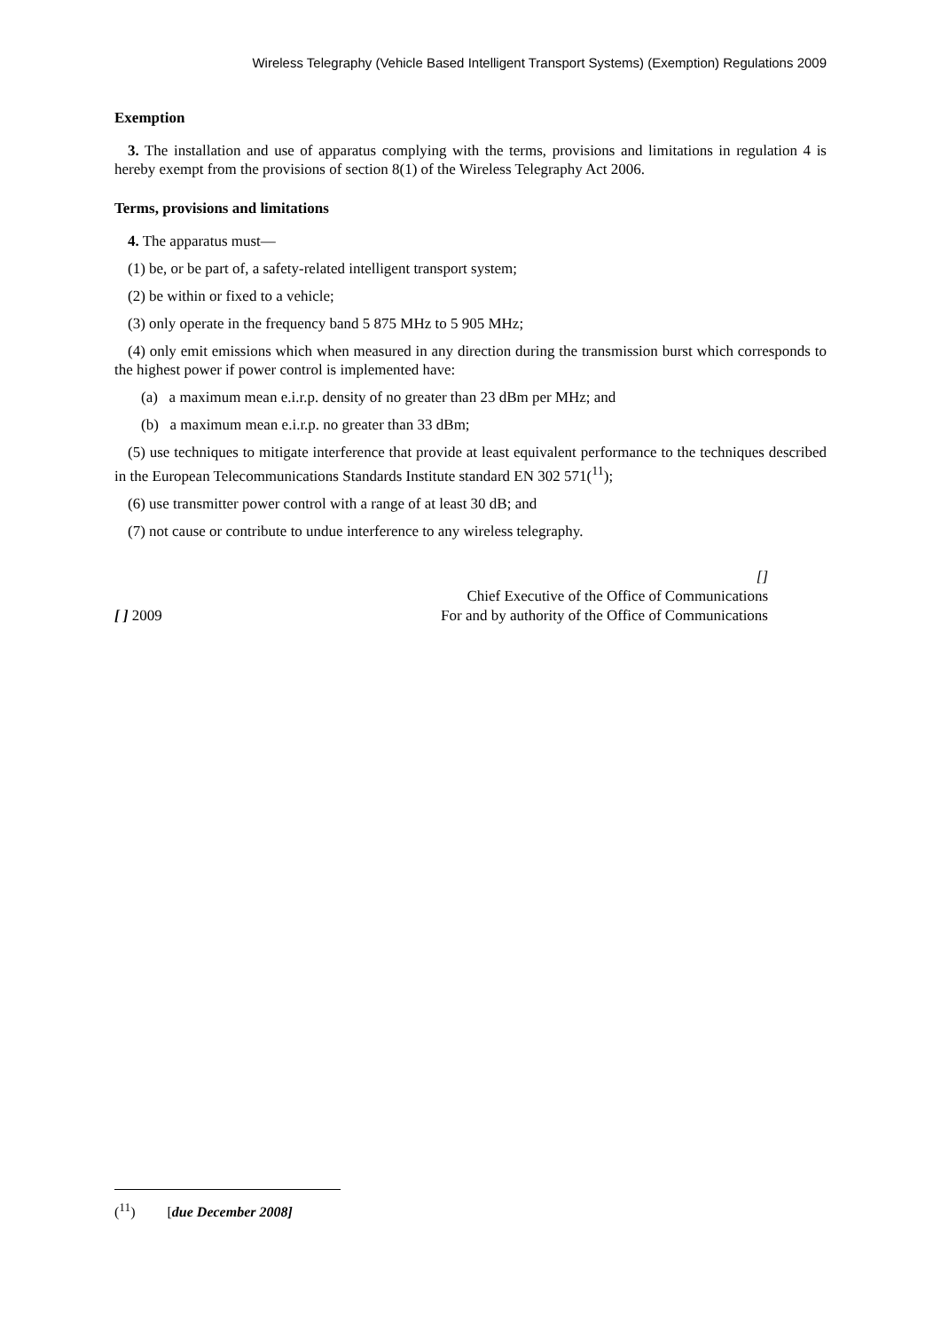Wireless Telegraphy (Vehicle Based Intelligent Transport Systems) (Exemption) Regulations 2009
Exemption
3. The installation and use of apparatus complying with the terms, provisions and limitations in regulation 4 is hereby exempt from the provisions of section 8(1) of the Wireless Telegraphy Act 2006.
Terms, provisions and limitations
4. The apparatus must—
(1) be, or be part of, a safety-related intelligent transport system;
(2) be within or fixed to a vehicle;
(3) only operate in the frequency band 5 875 MHz to 5 905 MHz;
(4) only emit emissions which when measured in any direction during the transmission burst which corresponds to the highest power if power control is implemented have:
(a) a maximum mean e.i.r.p. density of no greater than 23 dBm per MHz; and
(b) a maximum mean e.i.r.p. no greater than 33 dBm;
(5) use techniques to mitigate interference that provide at least equivalent performance to the techniques described in the European Telecommunications Standards Institute standard EN 302 571(<sup>11</sup>);
(6) use transmitter power control with a range of at least 30 dB; and
(7) not cause or contribute to undue interference to any wireless telegraphy.
[ ] 2009 []
Chief Executive of the Office of Communications
For and by authority of the Office of Communications
(<sup>11</sup>) [due December 2008]